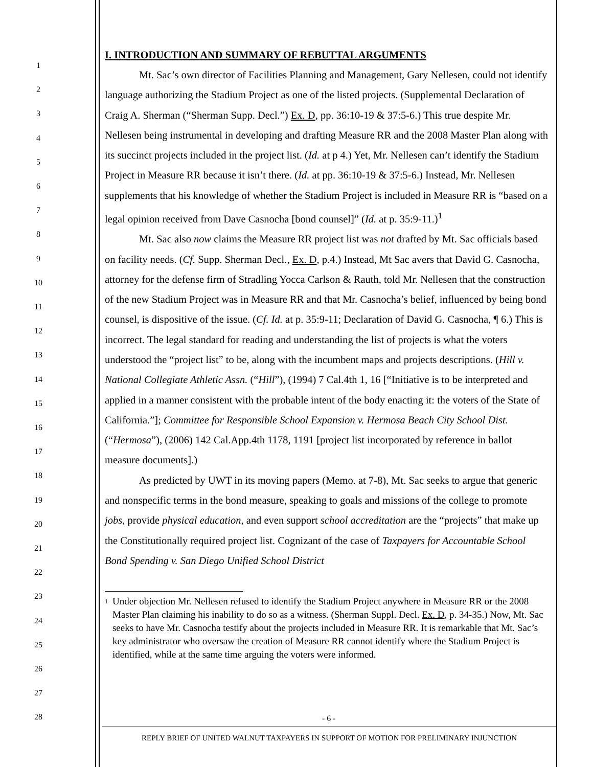1
2
3
4
5
6
7
8
9
10
11
12
13
14
15
16
17
18
19
20
21
22
23
24
25
26
27
28
I. INTRODUCTION AND SUMMARY OF REBUTTAL ARGUMENTS
Mt. Sac’s own director of Facilities Planning and Management, Gary Nellesen, could not identify language authorizing the Stadium Project as one of the listed projects. (Supplemental Declaration of Craig A. Sherman (“Sherman Supp. Decl.”) Ex. D, pp. 36:10-19 & 37:5-6.) This true despite Mr. Nellesen being instrumental in developing and drafting Measure RR and the 2008 Master Plan along with its succinct projects included in the project list. (Id. at p 4.) Yet, Mr. Nellesen can’t identify the Stadium Project in Measure RR because it isn’t there. (Id. at pp. 36:10-19 & 37:5-6.) Instead, Mr. Nellesen supplements that his knowledge of whether the Stadium Project is included in Measure RR is “based on a legal opinion received from Dave Casnocha [bond counsel]” (Id. at p. 35:9-11.)<sup>1</sup>
Mt. Sac also now claims the Measure RR project list was not drafted by Mt. Sac officials based on facility needs. (Cf. Supp. Sherman Decl., Ex. D, p.4.) Instead, Mt Sac avers that David G. Casnocha, attorney for the defense firm of Stradling Yocca Carlson & Rauth, told Mr. Nellesen that the construction of the new Stadium Project was in Measure RR and that Mr. Casnocha’s belief, influenced by being bond counsel, is dispositive of the issue. (Cf. Id. at p. 35:9-11; Declaration of David G. Casnocha, ¶ 6.) This is incorrect. The legal standard for reading and understanding the list of projects is what the voters understood the “project list” to be, along with the incumbent maps and projects descriptions. (Hill v. National Collegiate Athletic Assn. (“Hill”), (1994) 7 Cal.4th 1, 16 [“Initiative is to be interpreted and applied in a manner consistent with the probable intent of the body enacting it: the voters of the State of California.”]; Committee for Responsible School Expansion v. Hermosa Beach City School Dist. (“Hermosa”), (2006) 142 Cal.App.4th 1178, 1191 [project list incorporated by reference in ballot measure documents].)
As predicted by UWT in its moving papers (Memo. at 7-8), Mt. Sac seeks to argue that generic and nonspecific terms in the bond measure, speaking to goals and missions of the college to promote jobs, provide physical education, and even support school accreditation are the “projects” that make up the Constitutionally required project list. Cognizant of the case of Taxpayers for Accountable School Bond Spending v. San Diego Unified School District
1 Under objection Mr. Nellesen refused to identify the Stadium Project anywhere in Measure RR or the 2008 Master Plan claiming his inability to do so as a witness. (Sherman Suppl. Decl. Ex. D, p. 34-35.) Now, Mt. Sac seeks to have Mr. Casnocha testify about the projects included in Measure RR. It is remarkable that Mt. Sac’s key administrator who oversaw the creation of Measure RR cannot identify where the Stadium Project is identified, while at the same time arguing the voters were informed.
- 6 -
REPLY BRIEF OF UNITED WALNUT TAXPAYERS IN SUPPORT OF MOTION FOR PRELIMINARY INJUNCTION